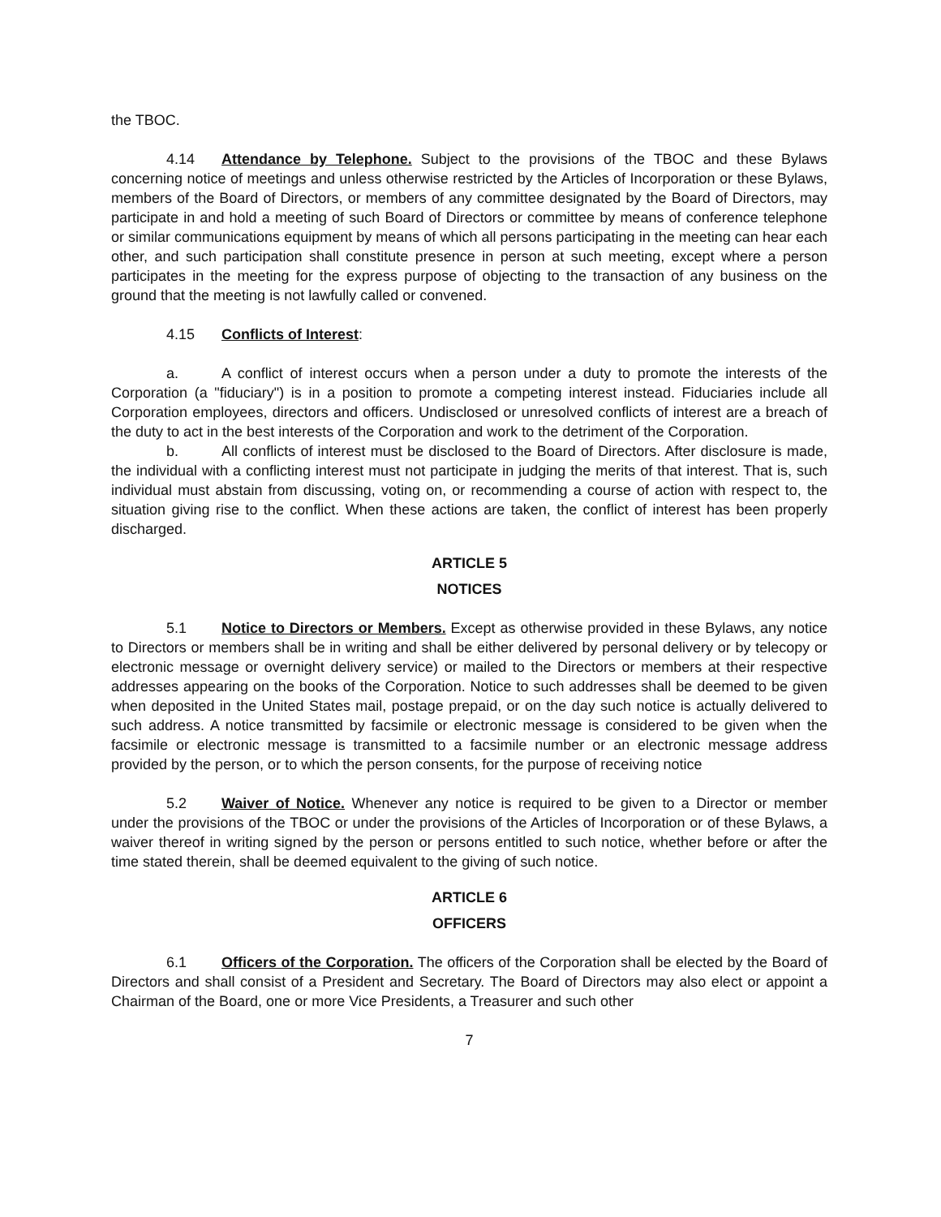the TBOC.
4.14 Attendance by Telephone. Subject to the provisions of the TBOC and these Bylaws concerning notice of meetings and unless otherwise restricted by the Articles of Incorporation or these Bylaws, members of the Board of Directors, or members of any committee designated by the Board of Directors, may participate in and hold a meeting of such Board of Directors or committee by means of conference telephone or similar communications equipment by means of which all persons participating in the meeting can hear each other, and such participation shall constitute presence in person at such meeting, except where a person participates in the meeting for the express purpose of objecting to the transaction of any business on the ground that the meeting is not lawfully called or convened.
4.15 Conflicts of Interest:
a. A conflict of interest occurs when a person under a duty to promote the interests of the Corporation (a "fiduciary") is in a position to promote a competing interest instead. Fiduciaries include all Corporation employees, directors and officers. Undisclosed or unresolved conflicts of interest are a breach of the duty to act in the best interests of the Corporation and work to the detriment of the Corporation.
b. All conflicts of interest must be disclosed to the Board of Directors. After disclosure is made, the individual with a conflicting interest must not participate in judging the merits of that interest. That is, such individual must abstain from discussing, voting on, or recommending a course of action with respect to, the situation giving rise to the conflict. When these actions are taken, the conflict of interest has been properly discharged.
ARTICLE 5
NOTICES
5.1 Notice to Directors or Members. Except as otherwise provided in these Bylaws, any notice to Directors or members shall be in writing and shall be either delivered by personal delivery or by telecopy or electronic message or overnight delivery service) or mailed to the Directors or members at their respective addresses appearing on the books of the Corporation. Notice to such addresses shall be deemed to be given when deposited in the United States mail, postage prepaid, or on the day such notice is actually delivered to such address. A notice transmitted by facsimile or electronic message is considered to be given when the facsimile or electronic message is transmitted to a facsimile number or an electronic message address provided by the person, or to which the person consents, for the purpose of receiving notice
5.2 Waiver of Notice. Whenever any notice is required to be given to a Director or member under the provisions of the TBOC or under the provisions of the Articles of Incorporation or of these Bylaws, a waiver thereof in writing signed by the person or persons entitled to such notice, whether before or after the time stated therein, shall be deemed equivalent to the giving of such notice.
ARTICLE 6
OFFICERS
6.1 Officers of the Corporation. The officers of the Corporation shall be elected by the Board of Directors and shall consist of a President and Secretary. The Board of Directors may also elect or appoint a Chairman of the Board, one or more Vice Presidents, a Treasurer and such other
7